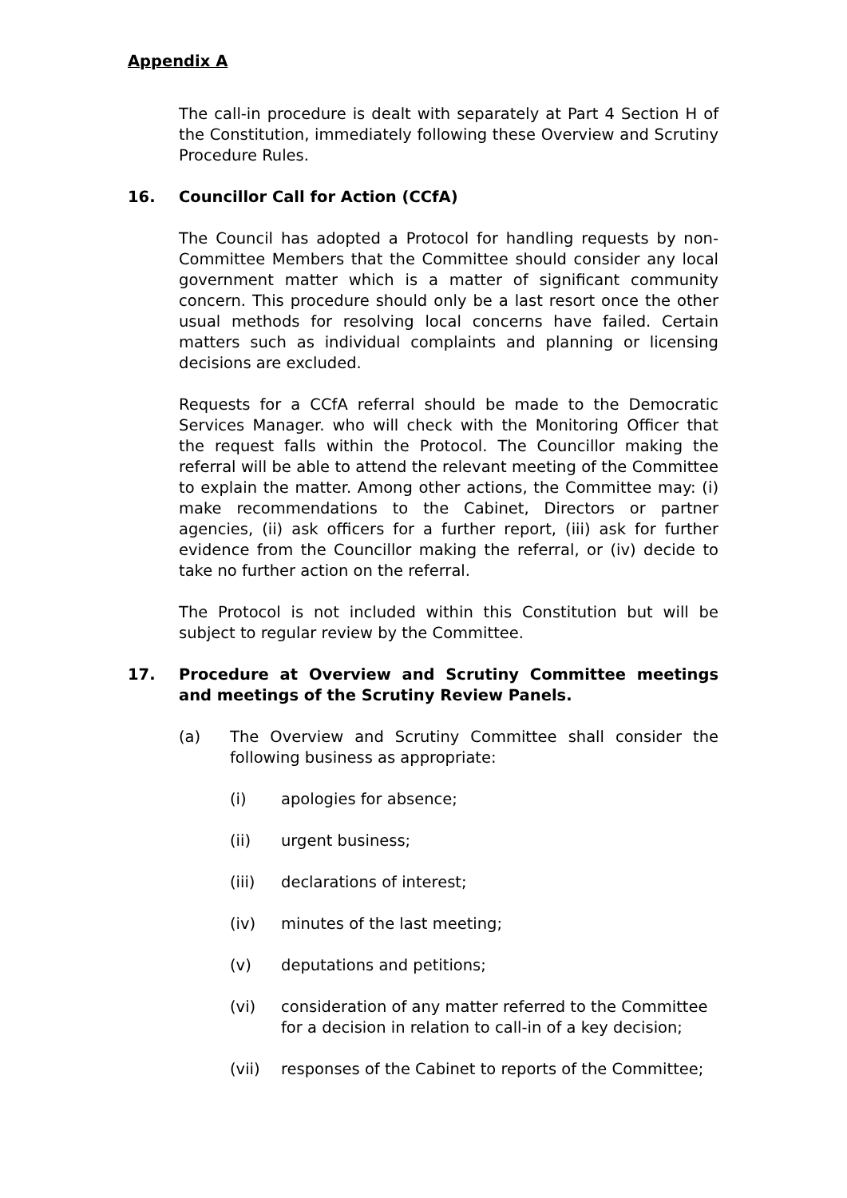Appendix A
The call-in procedure is dealt with separately at Part 4 Section H of the Constitution, immediately following these Overview and Scrutiny Procedure Rules.
16. Councillor Call for Action (CCfA)
The Council has adopted a Protocol for handling requests by non-Committee Members that the Committee should consider any local government matter which is a matter of significant community concern. This procedure should only be a last resort once the other usual methods for resolving local concerns have failed. Certain matters such as individual complaints and planning or licensing decisions are excluded.
Requests for a CCfA referral should be made to the Democratic Services Manager. who will check with the Monitoring Officer that the request falls within the Protocol. The Councillor making the referral will be able to attend the relevant meeting of the Committee to explain the matter. Among other actions, the Committee may: (i) make recommendations to the Cabinet, Directors or partner agencies, (ii) ask officers for a further report, (iii) ask for further evidence from the Councillor making the referral, or (iv) decide to take no further action on the referral.
The Protocol is not included within this Constitution but will be subject to regular review by the Committee.
17. Procedure at Overview and Scrutiny Committee meetings and meetings of the Scrutiny Review Panels.
(a) The Overview and Scrutiny Committee shall consider the following business as appropriate:
(i) apologies for absence;
(ii) urgent business;
(iii) declarations of interest;
(iv) minutes of the last meeting;
(v) deputations and petitions;
(vi) consideration of any matter referred to the Committee for a decision in relation to call-in of a key decision;
(vii) responses of the Cabinet to reports of the Committee;